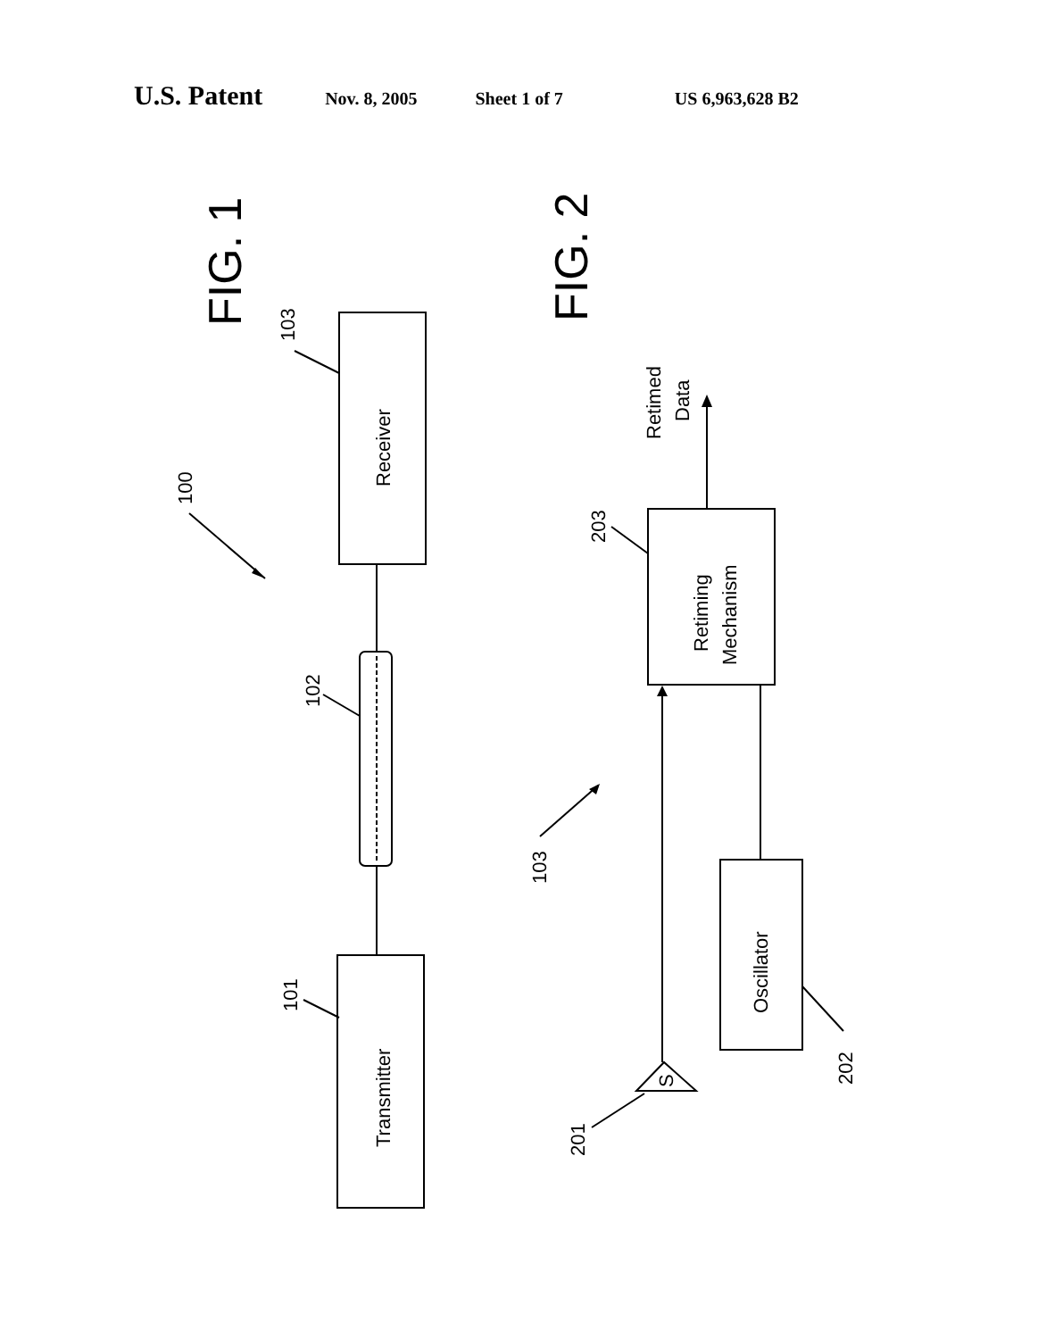U.S. Patent Nov. 8, 2005 Sheet 1 of 7 US 6,963,628 B2
FIG. 1
FIG. 2
Receiver
Transmitter
103
100
102
101
Retimed
Data
Retiming
Mechanism
Oscillator
203
103
202
201
S